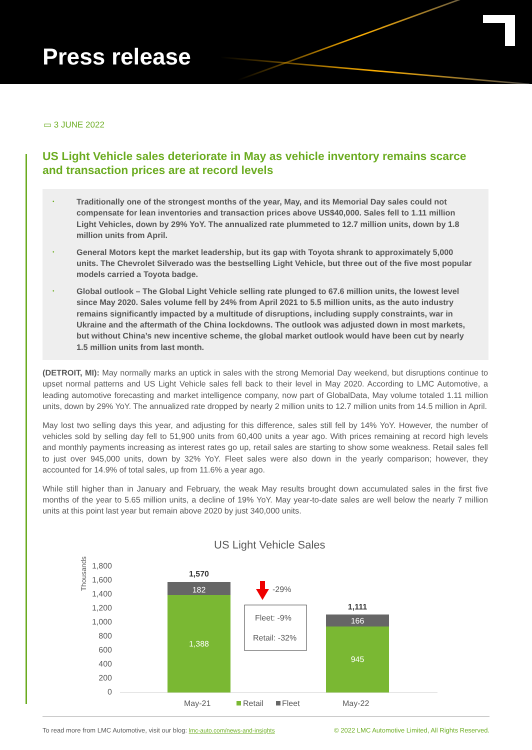Press release
▭ 3 JUNE 2022
US Light Vehicle sales deteriorate in May as vehicle inventory remains scarce and transaction prices are at record levels
• Traditionally one of the strongest months of the year, May, and its Memorial Day sales could not compensate for lean inventories and transaction prices above US$40,000. Sales fell to 1.11 million Light Vehicles, down by 29% YoY. The annualized rate plummeted to 12.7 million units, down by 1.8 million units from April.
• General Motors kept the market leadership, but its gap with Toyota shrank to approximately 5,000 units. The Chevrolet Silverado was the bestselling Light Vehicle, but three out of the five most popular models carried a Toyota badge.
• Global outlook – The Global Light Vehicle selling rate plunged to 67.6 million units, the lowest level since May 2020. Sales volume fell by 24% from April 2021 to 5.5 million units, as the auto industry remains significantly impacted by a multitude of disruptions, including supply constraints, war in Ukraine and the aftermath of the China lockdowns. The outlook was adjusted down in most markets, but without China’s new incentive scheme, the global market outlook would have been cut by nearly 1.5 million units from last month.
(DETROIT, MI): May normally marks an uptick in sales with the strong Memorial Day weekend, but disruptions continue to upset normal patterns and US Light Vehicle sales fell back to their level in May 2020. According to LMC Automotive, a leading automotive forecasting and market intelligence company, now part of GlobalData, May volume totaled 1.11 million units, down by 29% YoY. The annualized rate dropped by nearly 2 million units to 12.7 million units from 14.5 million in April.
May lost two selling days this year, and adjusting for this difference, sales still fell by 14% YoY. However, the number of vehicles sold by selling day fell to 51,900 units from 60,400 units a year ago. With prices remaining at record high levels and monthly payments increasing as interest rates go up, retail sales are starting to show some weakness. Retail sales fell to just over 945,000 units, down by 32% YoY. Fleet sales were also down in the yearly comparison; however, they accounted for 14.9% of total sales, up from 11.6% a year ago.
While still higher than in January and February, the weak May results brought down accumulated sales in the first five months of the year to 5.65 million units, a decline of 19% YoY. May year-to-date sales are well below the nearly 7 million units at this point last year but remain above 2020 by just 340,000 units.
US Light Vehicle Sales
Thousands
1,800
1,600
1,400
1,200
1,000
800
600
400
200
0
182
1,388
166
945
1,570
1,111
-29%
Fleet: -9%
Retail: -32%
May-21
May-22
Retail
Fleet
To read more from LMC Automotive, visit our blog: lmc-auto.com/news-and-insights
© 2022 LMC Automotive Limited, All Rights Reserved.